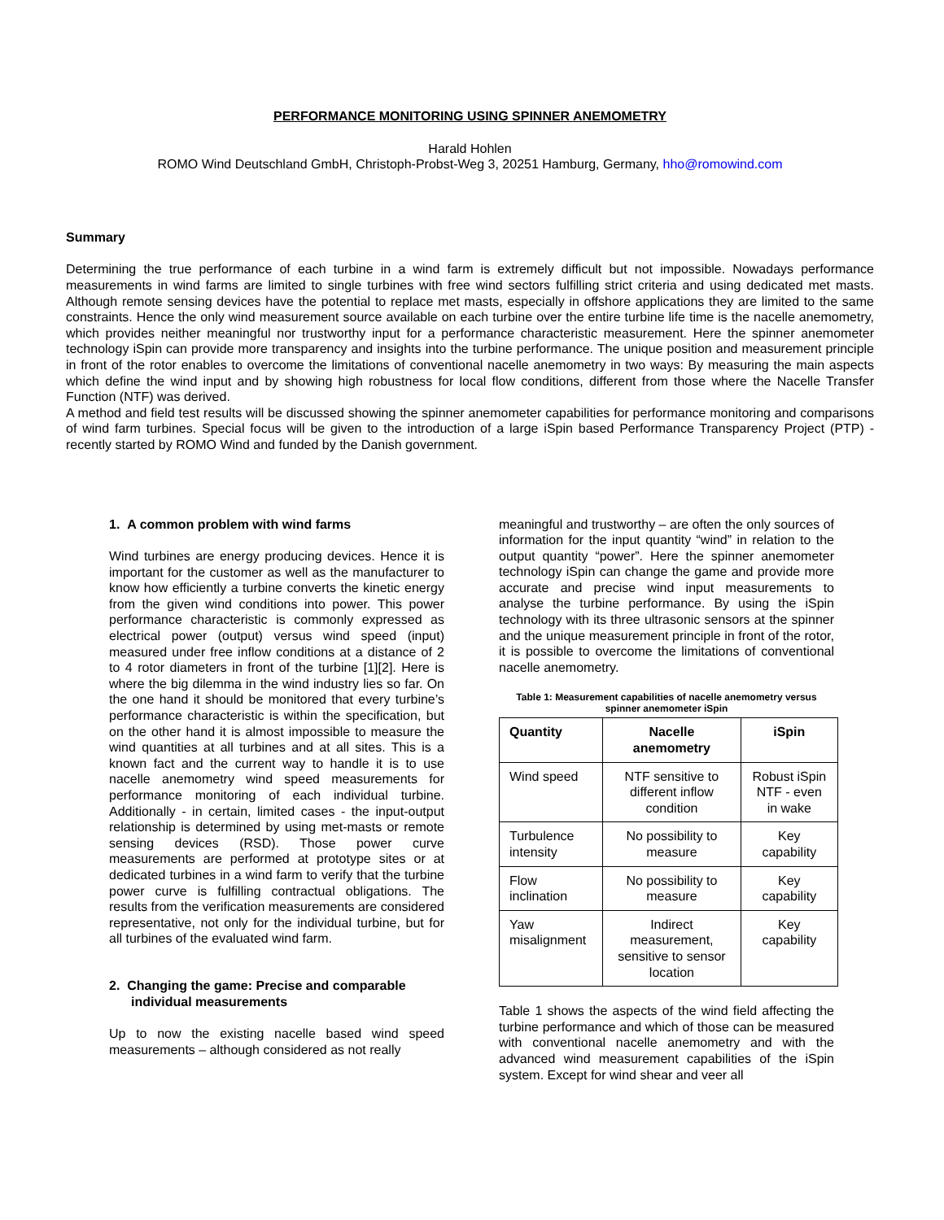PERFORMANCE MONITORING USING SPINNER ANEMOMETRY
Harald Hohlen
ROMO Wind Deutschland GmbH, Christoph-Probst-Weg 3, 20251 Hamburg, Germany, hho@romowind.com
Summary
Determining the true performance of each turbine in a wind farm is extremely difficult but not impossible. Nowadays performance measurements in wind farms are limited to single turbines with free wind sectors fulfilling strict criteria and using dedicated met masts. Although remote sensing devices have the potential to replace met masts, especially in offshore applications they are limited to the same constraints. Hence the only wind measurement source available on each turbine over the entire turbine life time is the nacelle anemometry, which provides neither meaningful nor trustworthy input for a performance characteristic measurement. Here the spinner anemometer technology iSpin can provide more transparency and insights into the turbine performance. The unique position and measurement principle in front of the rotor enables to overcome the limitations of conventional nacelle anemometry in two ways: By measuring the main aspects which define the wind input and by showing high robustness for local flow conditions, different from those where the Nacelle Transfer Function (NTF) was derived.
A method and field test results will be discussed showing the spinner anemometer capabilities for performance monitoring and comparisons of wind farm turbines. Special focus will be given to the introduction of a large iSpin based Performance Transparency Project (PTP) - recently started by ROMO Wind and funded by the Danish government.
1. A common problem with wind farms
Wind turbines are energy producing devices. Hence it is important for the customer as well as the manufacturer to know how efficiently a turbine converts the kinetic energy from the given wind conditions into power. This power performance characteristic is commonly expressed as electrical power (output) versus wind speed (input) measured under free inflow conditions at a distance of 2 to 4 rotor diameters in front of the turbine [1][2]. Here is where the big dilemma in the wind industry lies so far. On the one hand it should be monitored that every turbine’s performance characteristic is within the specification, but on the other hand it is almost impossible to measure the wind quantities at all turbines and at all sites. This is a known fact and the current way to handle it is to use nacelle anemometry wind speed measurements for performance monitoring of each individual turbine. Additionally - in certain, limited cases - the input-output relationship is determined by using met-masts or remote sensing devices (RSD). Those power curve measurements are performed at prototype sites or at dedicated turbines in a wind farm to verify that the turbine power curve is fulfilling contractual obligations. The results from the verification measurements are considered representative, not only for the individual turbine, but for all turbines of the evaluated wind farm.
2. Changing the game: Precise and comparable individual measurements
Up to now the existing nacelle based wind speed measurements – although considered as not really
meaningful and trustworthy – are often the only sources of information for the input quantity “wind” in relation to the output quantity “power”. Here the spinner anemometer technology iSpin can change the game and provide more accurate and precise wind input measurements to analyse the turbine performance. By using the iSpin technology with its three ultrasonic sensors at the spinner and the unique measurement principle in front of the rotor, it is possible to overcome the limitations of conventional nacelle anemometry.
Table 1: Measurement capabilities of nacelle anemometry versus spinner anemometer iSpin
| Quantity | Nacelle anemometry | iSpin |
| --- | --- | --- |
| Wind speed | NTF sensitive to different inflow condition | Robust iSpin NTF - even in wake |
| Turbulence intensity | No possibility to measure | Key capability |
| Flow inclination | No possibility to measure | Key capability |
| Yaw misalignment | Indirect measurement, sensitive to sensor location | Key capability |
Table 1 shows the aspects of the wind field affecting the turbine performance and which of those can be measured with conventional nacelle anemometry and with the advanced wind measurement capabilities of the iSpin system. Except for wind shear and veer all